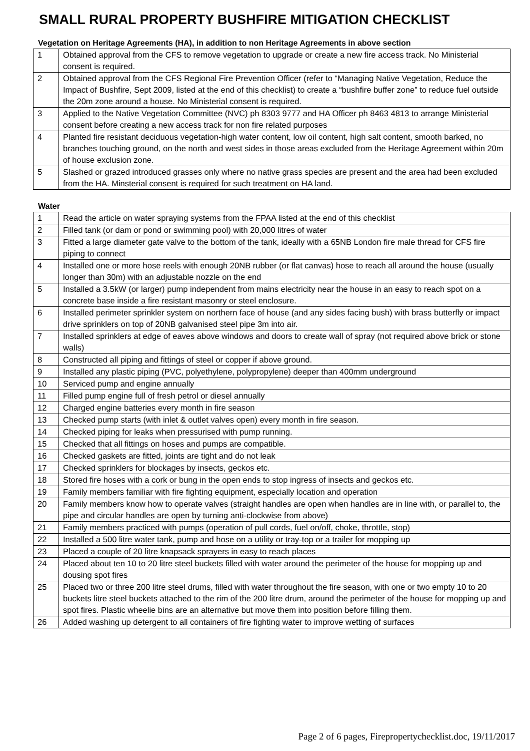SMALL RURAL PROPERTY BUSHFIRE MITIGATION CHECKLIST
Vegetation on Heritage Agreements (HA), in addition to non Heritage Agreements in above section
| 1 | Obtained approval from the CFS to remove vegetation to upgrade or create a new fire access track. No Ministerial consent is required. |
| 2 | Obtained approval from the CFS Regional Fire Prevention Officer (refer to “Managing Native Vegetation, Reduce the Impact of Bushfire, Sept 2009, listed at the end of this checklist) to create a “bushfire buffer zone” to reduce fuel outside the 20m zone around a house. No Ministerial consent is required. |
| 3 | Applied to the Native Vegetation Committee (NVC) ph 8303 9777 and HA Officer ph 8463 4813 to arrange Ministerial consent before creating a new access track for non fire related purposes |
| 4 | Planted fire resistant deciduous vegetation-high water content, low oil content, high salt content, smooth barked, no branches touching ground, on the north and west sides in those areas excluded from the Heritage Agreement within 20m of house exclusion zone. |
| 5 | Slashed or grazed introduced grasses only where no native grass species are present and the area had been excluded from the HA. Minsterial consent is required for such treatment on HA land. |
Water
| 1 | Read the article on water spraying systems from the FPAA listed at the end of this checklist |
| 2 | Filled tank (or dam or pond or swimming pool) with 20,000 litres of water |
| 3 | Fitted a large diameter gate valve to the bottom of the tank, ideally with a 65NB London fire male thread for CFS fire piping to connect |
| 4 | Installed one or more hose reels with enough 20NB rubber (or flat canvas) hose to reach all around the house (usually longer than 30m) with an adjustable nozzle on the end |
| 5 | Installed a 3.5kW (or larger) pump independent from mains electricity near the house in an easy to reach spot on a concrete base inside a fire resistant masonry or steel enclosure. |
| 6 | Installed perimeter sprinkler system on northern face of house (and any sides facing bush) with brass butterfly or impact drive sprinklers on top of 20NB galvanised steel pipe 3m into air. |
| 7 | Installed sprinklers at edge of eaves above windows and doors to create wall of spray (not required above brick or stone walls) |
| 8 | Constructed all piping and fittings of steel or copper if above ground. |
| 9 | Installed any plastic piping (PVC, polyethylene, polypropylene) deeper than 400mm underground |
| 10 | Serviced pump and engine annually |
| 11 | Filled pump engine full of fresh petrol or diesel annually |
| 12 | Charged engine batteries every month in fire season |
| 13 | Checked pump starts (with inlet & outlet valves open) every month in fire season. |
| 14 | Checked piping for leaks when pressurised with pump running. |
| 15 | Checked that all fittings on hoses and pumps are compatible. |
| 16 | Checked gaskets are fitted, joints are tight and do not leak |
| 17 | Checked sprinklers for blockages by insects, geckos etc. |
| 18 | Stored fire hoses with a cork or bung in the open ends to stop ingress of insects and geckos etc. |
| 19 | Family members familiar with fire fighting equipment, especially location and operation |
| 20 | Family members know how to operate valves (straight handles are open when handles are in line with, or parallel to, the pipe and circular handles are open by turning anti-clockwise from above) |
| 21 | Family members practiced with pumps (operation of pull cords, fuel on/off, choke, throttle, stop) |
| 22 | Installed a 500 litre water tank, pump and hose on a utility or tray-top or a trailer for mopping up |
| 23 | Placed a couple of 20 litre knapsack sprayers in easy to reach places |
| 24 | Placed about ten 10 to 20 litre steel buckets filled with water around the perimeter of the house for mopping up and dousing spot fires |
| 25 | Placed two or three 200 litre steel drums, filled with water throughout the fire season, with one or two empty 10 to 20 buckets litre steel buckets attached to the rim of the 200 litre drum, around the perimeter of the house for mopping up and spot fires. Plastic wheelie bins are an alternative but move them into position before filling them. |
| 26 | Added washing up detergent to all containers of fire fighting water to improve wetting of surfaces |
Page 2 of 6 pages, Firepropertychecklist.doc, 19/11/2017